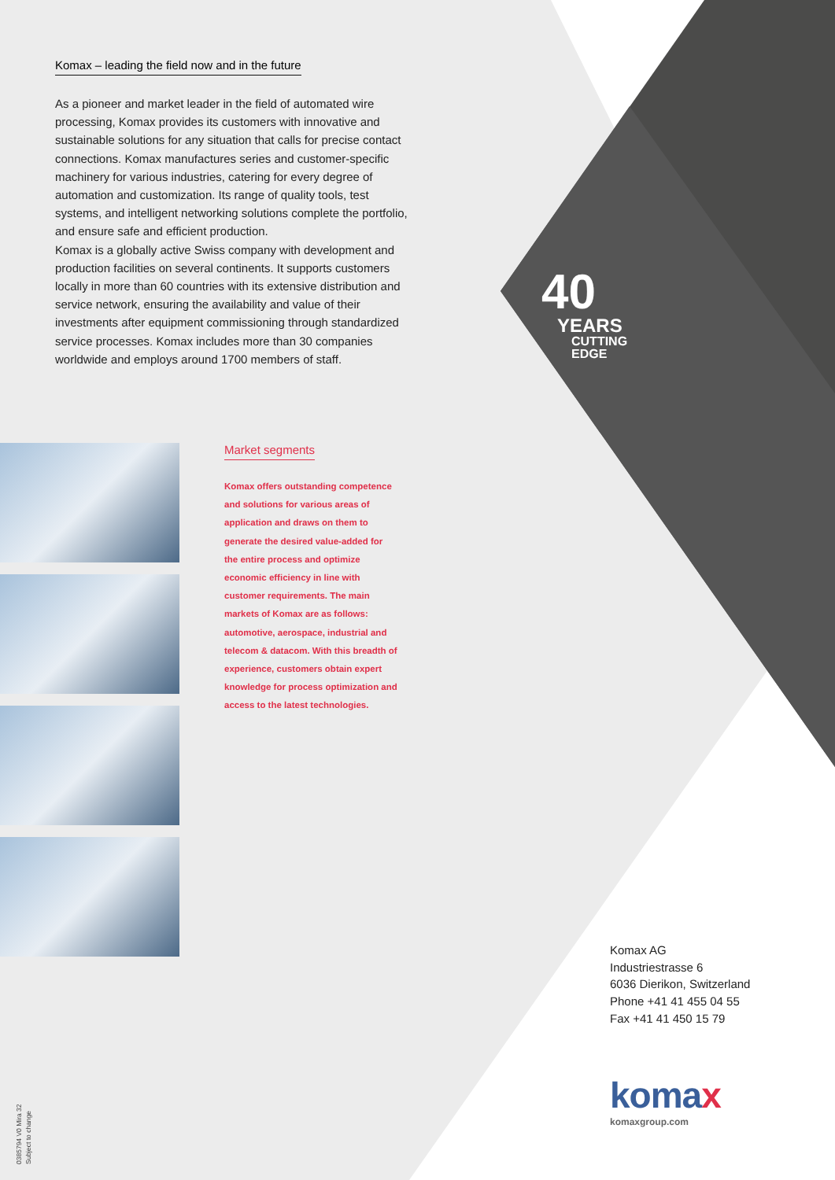Komax – leading the field now and in the future
As a pioneer and market leader in the field of automated wire processing, Komax provides its customers with innovative and sustainable solutions for any situation that calls for precise contact connections. Komax manufactures series and customer-specific machinery for various industries, catering for every degree of automation and customization. Its range of quality tools, test systems, and intelligent networking solutions complete the portfolio, and ensure safe and efficient production.
Komax is a globally active Swiss company with development and production facilities on several continents. It supports customers locally in more than 60 countries with its extensive distribution and service network, ensuring the availability and value of their investments after equipment commissioning through standardized service processes. Komax includes more than 30 companies worldwide and employs around 1700 members of staff.
Market segments
Komax offers outstanding competence and solutions for various areas of application and draws on them to generate the desired value-added for the entire process and optimize economic efficiency in line with customer requirements. The main markets of Komax are as follows: automotive, aerospace, industrial and telecom & datacom. With this breadth of experience, customers obtain expert knowledge for process optimization and access to the latest technologies.
40
YEARS
CUTTING
EDGE
Komax AG
Industriestrasse 6
6036 Dierikon, Switzerland
Phone +41 41 455 04 55
Fax +41 41 450 15 79
komax
komaxgroup.com
0385794 V0 Mira 32
Subject to change